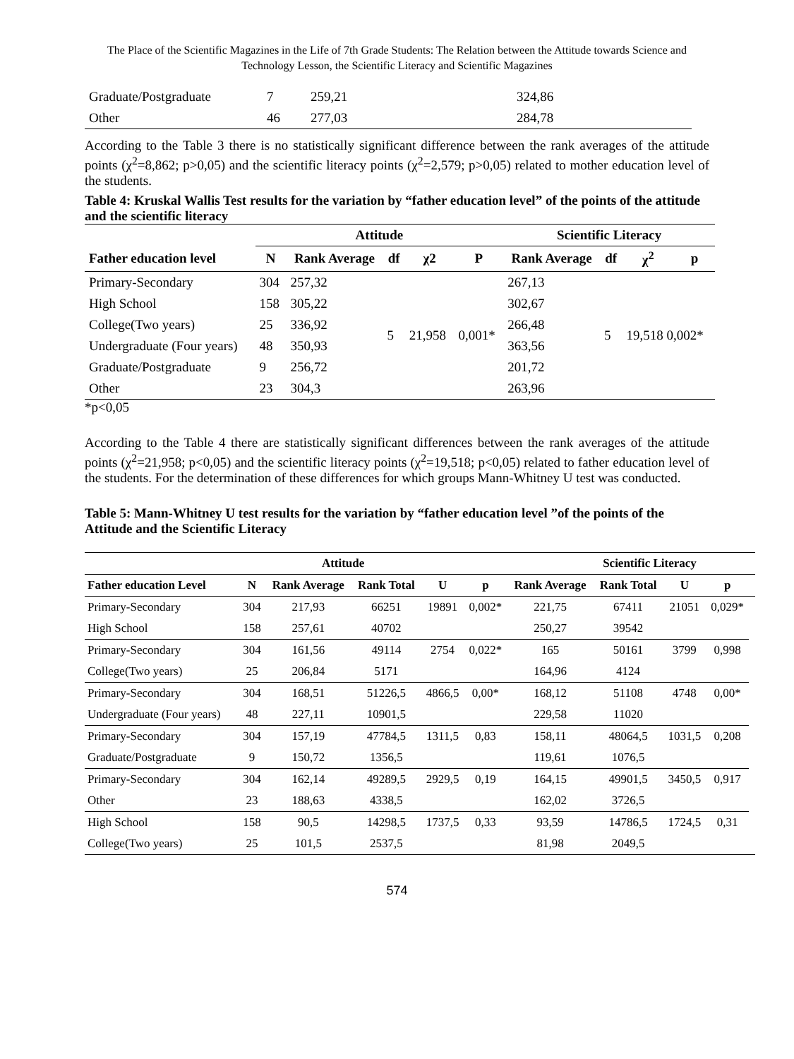The Place of the Scientific Magazines in the Life of 7th Grade Students: The Relation between the Attitude towards Science and Technology Lesson, the Scientific Literacy and Scientific Magazines
| Graduate/Postgraduate | 7 | 259,21 | 324,86 |
| Other | 46 | 277,03 | 284,78 |
According to the Table 3 there is no statistically significant difference between the rank averages of the attitude points (χ<sup>2</sup>=8,862; p>0,05) and the scientific literacy points (χ<sup>2</sup>=2,579; p>0,05) related to mother education level of the students.
Table 4: Kruskal Wallis Test results for the variation by “father education level” of the points of the attitude and the scientific literacy
| | Attitude | | | | | Scientific Literacy | | | |
| --- | --- | --- | --- | --- | --- | --- | --- | --- | --- |
| Father education level | N | Rank Average | df | χ2 | P | Rank Average | df | χ<sup>2</sup> | p |
| Primary-Secondary | 304 | 257,32 | 5 | 21,958 | 0,001* | 267,13 | 5 | 19,518 0,002* | |
| High School | 158 | 305,22 | | | | 302,67 | | | |
| College(Two years) | 25 | 336,92 | | | | 266,48 | | | |
| Undergraduate (Four years) | 48 | 350,93 | | | | 363,56 | | | |
| Graduate/Postgraduate | 9 | 256,72 | | | | 201,72 | | | |
| Other | 23 | 304,3 | | | | 263,96 | | | |
*p<0,05
According to the Table 4 there are statistically significant differences between the rank averages of the attitude points (χ<sup>2</sup>=21,958; p<0,05) and the scientific literacy points (χ<sup>2</sup>=19,518; p<0,05) related to father education level of the students. For the determination of these differences for which groups Mann-Whitney U test was conducted.
Table 5: Mann-Whitney U test results for the variation by “father education level ”of the points of the Attitude and the Scientific Literacy
| | | Attitude | | | | | Scientific Literacy | | | |
| --- | --- | --- | --- | --- | --- | --- | --- | --- | --- | --- |
| Father education Level | N | Rank Average | Rank Total | U | p | Rank Average | Rank Total | U | p | |
| Primary-Secondary | 304 | 217,93 | 66251 | 19891 | 0,002* | 221,75 | 67411 | 21051 | 0,029* | |
| High School | 158 | 257,61 | 40702 | | | 250,27 | 39542 | | | |
| Primary-Secondary | 304 | 161,56 | 49114 | 2754 | 0,022* | 165 | 50161 | 3799 | 0,998 | |
| College(Two years) | 25 | 206,84 | 5171 | | | 164,96 | 4124 | | | |
| Primary-Secondary | 304 | 168,51 | 51226,5 | 4866,5 | 0,00* | 168,12 | 51108 | 4748 | 0,00* | |
| Undergraduate (Four years) | 48 | 227,11 | 10901,5 | | | 229,58 | 11020 | | | |
| Primary-Secondary | 304 | 157,19 | 47784,5 | 1311,5 | 0,83 | 158,11 | 48064,5 | 1031,5 | 0,208 | |
| Graduate/Postgraduate | 9 | 150,72 | 1356,5 | | | 119,61 | 1076,5 | | | |
| Primary-Secondary | 304 | 162,14 | 49289,5 | 2929,5 | 0,19 | 164,15 | 49901,5 | 3450,5 | 0,917 | |
| Other | 23 | 188,63 | 4338,5 | | | 162,02 | 3726,5 | | | |
| High School | 158 | 90,5 | 14298,5 | 1737,5 | 0,33 | 93,59 | 14786,5 | 1724,5 | 0,31 | |
| College(Two years) | 25 | 101,5 | 2537,5 | | | 81,98 | 2049,5 | | | |
574